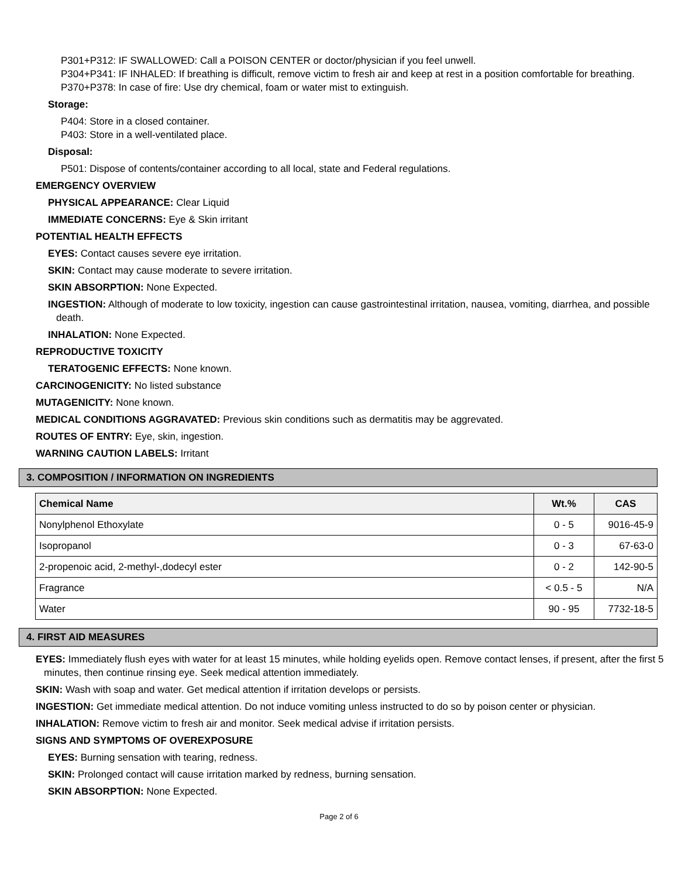P301+P312: IF SWALLOWED: Call a POISON CENTER or doctor/physician if you feel unwell.
P304+P341: IF INHALED: If breathing is difficult, remove victim to fresh air and keep at rest in a position comfortable for breathing.
P370+P378: In case of fire: Use dry chemical, foam or water mist to extinguish.
Storage:
P404: Store in a closed container.
P403: Store in a well-ventilated place.
Disposal:
P501: Dispose of contents/container according to all local, state and Federal regulations.
EMERGENCY OVERVIEW
PHYSICAL APPEARANCE: Clear Liquid
IMMEDIATE CONCERNS: Eye & Skin irritant
POTENTIAL HEALTH EFFECTS
EYES: Contact causes severe eye irritation.
SKIN: Contact may cause moderate to severe irritation.
SKIN ABSORPTION: None Expected.
INGESTION: Although of moderate to low toxicity, ingestion can cause gastrointestinal irritation, nausea, vomiting, diarrhea, and possible death.
INHALATION: None Expected.
REPRODUCTIVE TOXICITY
TERATOGENIC EFFECTS: None known.
CARCINOGENICITY: No listed substance
MUTAGENICITY: None known.
MEDICAL CONDITIONS AGGRAVATED: Previous skin conditions such as dermatitis may be aggrevated.
ROUTES OF ENTRY: Eye, skin, ingestion.
WARNING CAUTION LABELS: Irritant
3. COMPOSITION / INFORMATION ON INGREDIENTS
| Chemical Name | Wt.% | CAS |
| --- | --- | --- |
| Nonylphenol Ethoxylate | 0 - 5 | 9016-45-9 |
| Isopropanol | 0 - 3 | 67-63-0 |
| 2-propenoic acid, 2-methyl-,dodecyl ester | 0 - 2 | 142-90-5 |
| Fragrance | < 0.5 - 5 | N/A |
| Water | 90 - 95 | 7732-18-5 |
4. FIRST AID MEASURES
EYES: Immediately flush eyes with water for at least 15 minutes, while holding eyelids open. Remove contact lenses, if present, after the first 5 minutes, then continue rinsing eye. Seek medical attention immediately.
SKIN: Wash with soap and water. Get medical attention if irritation develops or persists.
INGESTION: Get immediate medical attention. Do not induce vomiting unless instructed to do so by poison center or physician.
INHALATION: Remove victim to fresh air and monitor. Seek medical advise if irritation persists.
SIGNS AND SYMPTOMS OF OVEREXPOSURE
EYES: Burning sensation with tearing, redness.
SKIN: Prolonged contact will cause irritation marked by redness, burning sensation.
SKIN ABSORPTION: None Expected.
Page 2 of 6